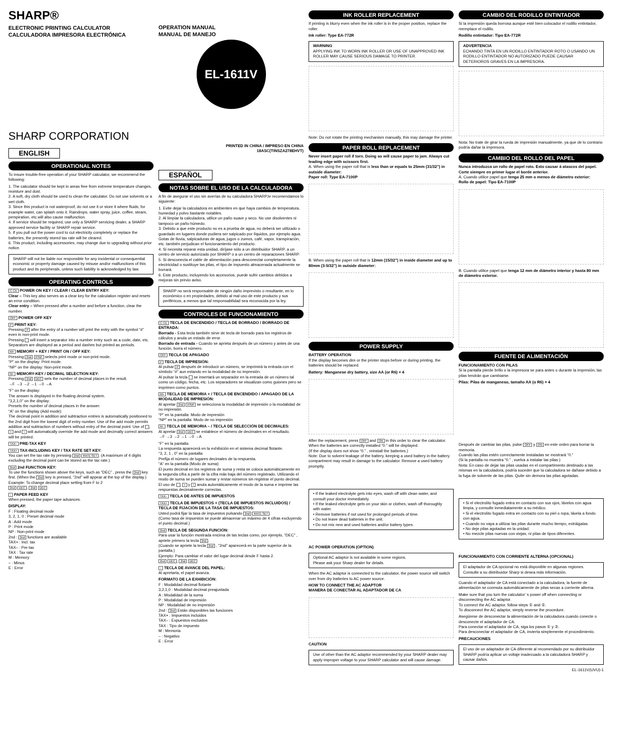SHARP®
ELECTRONIC PRINTING CALCULATOR
CALCULADORA IMPRESORA ELECTRÓNICA
SHARP CORPORATION
ENGLISH
OPERATIONAL NOTES
To insure trouble-free operation of your SHARP calculator, we recommend the following:
1. The calculator should be kept in areas free from extreme temperature changes, moisture and dust.
2. A soft, dry cloth should be used to clean the calculator. Do not use solvents or a wet cloth.
3. Since this product is not waterproof, do not use it or store it where fluids, for example water, can splash onto it. Raindrops, water spray, juice, coffee, steam, perspiration, etc.will also cause malfunction.
4. If service should be required, use only a SHARP servicing dealer, a SHARP approved service facility or SHARP repair service.
5. If you pull out the power cord to cut electricity completely or replace the batteries, the presently stored tax rate will be cleared.
6. This product, including accessories, may change due to upgrading without prior notice.
SHARP will not be liable nor responsible for any incidental or consequential economic or property damage caused by misuse and/or malfunctions of this product and its peripherals, unless such liability is acknowledged by law.
OPERATING CONTROLS
C·CE POWER ON KEY / CLEAR / CLEAR ENTRY KEY:
Clear – This key also serves as a clear key for the calculation register and resets an error condition.
Clear entry – When pressed after a number and before a function, clear the number.
OFF POWER OFF KEY
P PRINT KEY:
Pressing P after the entry of a number will print the entry with the symbol “#” even in non-print mode.
Pressing · will insert a separator into a number entry such as a code, date, etc. Separators are displayed as a period and dashes but printed as periods.
M+ MEMORY + KEY / PRINT ON / OFF KEY:
Pressing 2nd P/NP selects print mode or non-print mode.
“P” on the display: Print mode.
“NP” on the display: Non-print mode.
M– MEMORY-KEY / DECIMAL SELECTION KEY:
Pressing 2nd DEC sets the number of decimal places in the result.
→F →3 →2 →1 →0 →A
“F” on the display:
The answer is displayed in the floating decimal system.
“3,2,1,0” on the display:
Presets the number of decimal places in the answer.
“A” on the display (Add mode):
The decimal point in addition and subtraction entries is automatically positioned to the 2nd digit from the lowest digit of entry number. Use of the add mode permits addition and subtraction of numbers without entry of the decimal point. Use of ·, × and ÷ will automatically override the add mode and decimally correct answers will be printed.
TAX– PRE-TAX KEY
TAX+ TAX-INCLUDING KEY / TAX RATE SET KEY:
You can set the tax rate by pressing 2nd RATE SET. (A maximum of 4 digits excluding the decimal point can be stored as the tax rate.)
2nd 2nd FUNCTION KEY:
To use the functions shown above the keys, such as “DEC” , press the 2nd key first. (When the 2nd key is pressed, “2nd” will appear at the top of the display.)
Example: To change decimal place setting from F to 2
2nd DEC, 2nd DEC
↑ PAPER FEED KEY
When pressed, the paper tape advances.
DISPLAY:
F : Floating decimal mode
3, 2, 1, 0 : Preset decimal mode
A : Add mode
P : Print mode
NP : Non-print mode
2nd : 2nd functions are available
TAX+ : Incl. tax
TAX– : Pre-tax
TAX : Tax rate
M : Memory
– : Minus
E : Error
OPERATION MANUAL
MANUAL DE MANEJO
EL-1611V
PRINTED IN CHINA / IMPRESO EN CHINA
18ASC(TINSZA278EHVT)
ESPAÑOL
NOTAS SOBRE EL USO DE LA CALCULADORA
A fin de asegurar el uso sin averías de su calculadora SHARP,le recomendamos lo siguiente:
1. Evite dejar la calculadora en ambientes en que haya cambios de temperatura, humedad y polvo bastante notables.
2. Al limpiar la calculadora, utilice un paño suave y seco. No use disolventes ni tampoco un paño húmedo.
3. Debido a que este producto no es a prueba de agua, no deberá ser utilizado o guardado en lugares donde pudiera ser salpicado por líquidos, por ejemplo agua. Gotas de lluvia, salpicaduras de agua, jugos o zumos, café, vapor, transpiración, etc. también perjudican el funcionamiento del producto.
4. Si necesita reparar esta unidad, diríjase sólo a un distribuidor SHARP, a un centro de servicio autorizado por SHARP o a un centro de reparaciones SHARP.
5. Si desconecta el cable de alimentación para desconectar completamente la electricidad o sustituye las pilas, el tipo de impuesto almacenada actualmente se borrará.
6. Este producto, incluyendo los accesorios, puede sufrir cambios debidos a mejoras sin previo aviso.
SHARP no será responsable de ningún daño imprevisto o resultante, en lo económico o en propiedades, debido al mal uso de este producto y sus periféricos, a menos que tal responsabilidad sea reconocida por la ley.
CONTROLES DE FUNCIONAMIENTO
C·CE TECLA DE ENCENDIDO / TECLA DE BORRADO / BORRADO DE ENTRADA:
Borrado - Esta tecla también sirve de tecla de borrado para los registros de cálculos y anula un estado de error.
Borrado de entrada - Cuando se aprieta después de un número y antes de una función, borra el número.
OFF TECLA DE APAGADO
P TECLA DE IMPRESIÓN:
Al pulsar P después de introducir un número, se imprimirá la entrada con el símbolo “#” aun estando en la modalidad de no impresión.
Al pulsar la tecla · se insertará un separador en la entrada de un número tal como un código, fecha, etc. Los separadores se visualizan como guiones pero se imprimen como puntos.
M+ TECLA DE MEMORIA + / TECLA DE ENCENDIDO / APAGADO DE LA MODALIDAD DE IMPRESIÓN:
Al apretar 2nd P/NP se selecciona la modalidad de impresión o la modalidad de no impresión.
“P” en la pantalla: Modo de impresión
“NP” en la pantalla: Modo de no impresión
M– TECLA DE MEMORIA – / TECLA DE SELECCIÓN DE DECIMALES:
Al apretar 2nd DEC se establece el número de decimales en el resultado.
→F →3 →2 →1 →0 →A
“F” en la pantalla:
La respuesta aparecerá en la exhibición en el sistema decimal flotante.
“3, 2, 1 , 0” en la pantalla:
Prefija el número de lugares decimales de la respuesta.
“A” en la pantalla (Modo de suma):
El punto decimal en los registros de suma y resta se coloca automáticamente en la segunda cifra a partir de la cifra más baja del número registrado. Utilizando el modo de suma se pueden sumar y restar números sin registrar el punto decimal. El uso de ·, × y ÷ anula automáticamente el modo de la suma e imprime las respuestas decimalmente correctas.
TAX– TECLA DE ANTES DE IMPUESTOS
TAX+ TECLA DE IMPUESTOS + (TECLA DE IMPUESTOS INCLUIDOS) / TECLA DE FIJACIÓN DE LA TASA DE IMPUESTOS:
Usted podrá fijar la tasa de impuestos pulsando 2nd RATE SET.
(Como tasa de impuestos se puede almacenar un máximo de 4 cifras excluyendo el punto decimal.)
2nd TECLA DE SEGUNDA FUNCIÓN:
Para usar la función mostrada encima de las teclas como, por ejemplo, “DEC” , apriete primero la tecla 2nd.
(Cuando se apriete la tecla 2nd , “2nd” aparecerá en la parte superior de la pantalla.)
Ejemplo: Para cambiar el valor del lugar decimal desde F hasta 2.
2nd DEC, 2nd DEC
↑ TECLA DE AVANCE DEL PAPEL:
Al apretarla, el papel avanza.
FORMATO DE LA EXHIBICIÓN:
F : Modalidad decimal flotante
3,2,1,0 : Modalidad decimal preajustada
A : Modalidad de la suma
P : Modalidad de impresión
NP : Modalidad de no impresión
2nd : 2nd Están disponibles las funciones
TAX+ : Impuestos incluidos
TAX– : Expuestos excluidos
TAX : Tipo de impuesto
M : Memoria
– : Negativo
E : Error
INK ROLLER REPLACEMENT
If printing is blurry even when the ink roller is in the proper position, replace the roller.
Ink roller: Type EA-772R
WARNING
APPLYING INK TO WORN INK ROLLER OR USE OF UNAPPROVED INK ROLLER MAY CAUSE SERIOUS DAMAGE TO PRINTER.
Note: Do not rotate the printing mechanism manually, this may damage the printer.
PAPER ROLL REPLACEMENT
Never insert paper roll if torn. Doing so will cause paper to jam. Always cut leading edge with scissors first.
A. When using the paper roll that is less than or equals to 25mm (31/32") in outside diameter:
Paper roll: Type EA-7100P
B. When using the paper roll that is 12mm (15/32") in inside diameter and up to 80mm (3-5/32") in outside diameter:
POWER SUPPLY
BATTERY OPERATION
If the display becomes dim or the printer stops before or during printing, the batteries should be replaced.
Battery: Manganese dry battery, size AA (or R6) × 4
After the replacement, press OFF and ON in this order to clear the calculator.
When the batteries are correctly installed “0.” will be displayed.
(If the display does not show “0.” , reinstall the batteries.)
Note: Due to solvent leakage of the battery, keeping a used battery in the battery compartment may result in damage to the calculator. Remove a used battery promptly.
• If the leaked electrolyte gets into eyes, wash off with clean water, and consult your doctor immediately.
• If the leaked electrolyte gets on your skin or clothes, wash off thoroughly with water.
• Remove batteries if not used for prolonged periods of time.
• Do not leave dead batteries in the unit.
• Do not mix new and used batteries and/or battery types.
AC POWER OPERATION (OPTION)
Optional AC adaptor is not available in some regions.
Please ask your Sharp dealer for details.
When the AC adaptor is connected to the calculator, the power source will switch over from dry batteries to AC power source.
HOW TO CONNECT THE AC ADAPTOR
MANERA DE CONECTAR AL ADAPTADOR DE CA
CAUTION
Use of other than the AC adaptor recommended by your SHARP dealer may apply improper voltage to your SHARP calculator and will cause damage.
CAMBIO DEL RODILLO ENTINTADOR
Si la impresión queda borrosa aunque esté bien colocador el rodillo entintador, reemplace el rodillo.
Rodillo entintador: Tipo EA-772R
ADVERTENCIA
ECHANDO TINTA EN UN RODILLO ENTINTADOR ROTO O USANDO UN RODILLO ENTINTADOR NO AUTORIZADO PUEDE CAUSAR DETERIOROS GRAVES EN LA IMPRESORA.
Nota: No trate de girar la rueda de impresión manualmente, ya que de lo contrario podría dañar la impresora.
CAMBIO DEL ROLLO DEL PAPEL
Nunca introduzca un rollo de papel roto. Esto causar á atascos del papel. Corte siempre en primer lugar el borde anterior.
A. Cuando utilice papel que tenga 25 mm o menos de diámetro exterior:
Rollo de papel: Tipo EA-7100P
B. Cuando utilice papel que tenga 12 mm de diámetro interior y hasta 80 mm de diámetro exterior.
FUENTE DE ALIMENTACIÓN
FUNCIONAMIENTO CON PILAS
Si la pantalla pierde brillo o la impresora se para antes o durante la impresión, las pilas tendrán que cambiarse.
Pilas: Pilas de manganeso, tamaño AA (o R6) × 4
Después de cambiar las pilas, pulse OFF y ON en este orden para borrar la memoria.
Cuando las pilas estén correctamente instaladas se mostrará “0.”
(Si la pantalla no muestra “0.” , vuelva a instalar las pilas.)
Nota: En caso de dejar las pilas usadas en el compartimento destinado a las mismas en la calculadora, podría suceder que la calculadora se dañase debido a la fuga de solvente de las pilas. Quite sin demora las pilas agotadas.
• Si el electrolito fugado entra en contacto con sus ojos, lávelos con agua limpia, y consulte inmediatamente a su médico.
• Si el electrolito fugado entra en contacto con su piel o ropa, lávela a fondo con agua.
• Cuando no vaya a utilizar las pilas durante mucho tiempo, extráigalas.
• No deje pilas agotadas en la unidad.
• No mezcle pilas nuevas con viejas, ni pilas de tipos diferentes.
FUNCIONAMIENTO CON CORRIENTE ALTERNA (OPCIONAL)
El adaptador de CA opcional no está disponible en algunas regiones.
Consulte a su distribuidor Sharp si desea más información.
Cuando el adaptador de CA está conectado a la calculadora, la fuente de alimentación se conmuta automáticamente de pilas secas a corriente alterna.
Make sure that you turn the calculator’ s power off when connecting or disconnecting the AC adaptor.
To connect the AC adaptor, follow steps ① and ②.
To disconnect the AC adaptor, simply reverse the procedure.
Asegúrese de desconectar la alimentación de la calculadora cuando conecte o desconecte el adaptador de CA.
Para conectar el adaptador de CA, siga los pasos ① y ②.
Para desconectar el adaptador de CA, invierta simplemente el procedimiento.
PRECAUCIONES
El uso de un adaptador de CA diferente al recomendado por su distribuidor SHARP podría aplicar un voltaje inadecuado a la calculadora SHARP y causar daños.
EL-1611V(UVU)-1